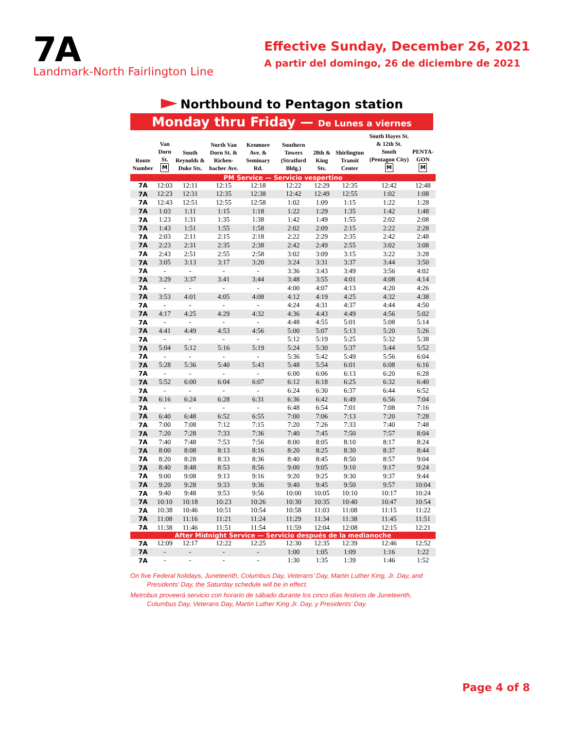7A
Landmark-North Fairlington Line
Effective Sunday, December 26, 2021
A partir del domingo, 26 de diciembre de 2021
Northbound to Pentagon station
Monday thru Friday — De Lunes a viernes
| Route Number | Van Dorn St. M | South Reynolds & Duke Sts. | North Van Dorn St. & Richen-bacher Ave. | Kenmore Ave. & Seminary Rd. | Southern Towers (Stratford Bldg.) | 28th & King Sts. | Shirlington Transit Center | South Hayes St. & 12th St. South (Pentagon City) M | PENTA-GON M |
| --- | --- | --- | --- | --- | --- | --- | --- | --- | --- |
| PM Service — Servicio vespertino | | | | | | | | | |
| 7A | 12:03 | 12:11 | 12:15 | 12:18 | 12:22 | 12:29 | 12:35 | 12:42 | 12:48 |
| 7A | 12:23 | 12:31 | 12:35 | 12:38 | 12:42 | 12:49 | 12:55 | 1:02 | 1:08 |
| 7A | 12:43 | 12:51 | 12:55 | 12:58 | 1:02 | 1:09 | 1:15 | 1:22 | 1:28 |
| 7A | 1:03 | 1:11 | 1:15 | 1:18 | 1:22 | 1:29 | 1:35 | 1:42 | 1:48 |
| 7A | 1:23 | 1:31 | 1:35 | 1:38 | 1:42 | 1:49 | 1:55 | 2:02 | 2:08 |
| 7A | 1:43 | 1:51 | 1:55 | 1:58 | 2:02 | 2:09 | 2:15 | 2:22 | 2:28 |
| 7A | 2:03 | 2:11 | 2:15 | 2:18 | 2:22 | 2:29 | 2:35 | 2:42 | 2:48 |
| 7A | 2:23 | 2:31 | 2:35 | 2:38 | 2:42 | 2:49 | 2:55 | 3:02 | 3:08 |
| 7A | 2:43 | 2:51 | 2:55 | 2:58 | 3:02 | 3:09 | 3:15 | 3:22 | 3:28 |
| 7A | 3:05 | 3:13 | 3:17 | 3:20 | 3:24 | 3:31 | 3:37 | 3:44 | 3:50 |
| 7A | - | - | - | - | 3:36 | 3:43 | 3:49 | 3:56 | 4:02 |
| 7A | 3:29 | 3:37 | 3:41 | 3:44 | 3:48 | 3:55 | 4:01 | 4:08 | 4:14 |
| 7A | - | - | - | - | 4:00 | 4:07 | 4:13 | 4:20 | 4:26 |
| 7A | 3:53 | 4:01 | 4:05 | 4:08 | 4:12 | 4:19 | 4:25 | 4:32 | 4:38 |
| 7A | - | - | - | - | 4:24 | 4:31 | 4:37 | 4:44 | 4:50 |
| 7A | 4:17 | 4:25 | 4:29 | 4:32 | 4:36 | 4:43 | 4:49 | 4:56 | 5:02 |
| 7A | - | - | - | - | 4:48 | 4:55 | 5:01 | 5:08 | 5:14 |
| 7A | 4:41 | 4:49 | 4:53 | 4:56 | 5:00 | 5:07 | 5:13 | 5:20 | 5:26 |
| 7A | - | - | - | - | 5:12 | 5:19 | 5:25 | 5:32 | 5:38 |
| 7A | 5:04 | 5:12 | 5:16 | 5:19 | 5:24 | 5:30 | 5:37 | 5:44 | 5:52 |
| 7A | - | - | - | - | 5:36 | 5:42 | 5:49 | 5:56 | 6:04 |
| 7A | 5:28 | 5:36 | 5:40 | 5:43 | 5:48 | 5:54 | 6:01 | 6:08 | 6:16 |
| 7A | - | - | - | - | 6:00 | 6:06 | 6:13 | 6:20 | 6:28 |
| 7A | 5:52 | 6:00 | 6:04 | 6:07 | 6:12 | 6:18 | 6:25 | 6:32 | 6:40 |
| 7A | - | - | - | - | 6:24 | 6:30 | 6:37 | 6:44 | 6:52 |
| 7A | 6:16 | 6:24 | 6:28 | 6:31 | 6:36 | 6:42 | 6:49 | 6:56 | 7:04 |
| 7A | - | - | - | - | 6:48 | 6:54 | 7:01 | 7:08 | 7:16 |
| 7A | 6:40 | 6:48 | 6:52 | 6:55 | 7:00 | 7:06 | 7:13 | 7:20 | 7:28 |
| 7A | 7:00 | 7:08 | 7:12 | 7:15 | 7:20 | 7:26 | 7:33 | 7:40 | 7:48 |
| 7A | 7:20 | 7:28 | 7:33 | 7:36 | 7:40 | 7:45 | 7:50 | 7:57 | 8:04 |
| 7A | 7:40 | 7:48 | 7:53 | 7:56 | 8:00 | 8:05 | 8:10 | 8:17 | 8:24 |
| 7A | 8:00 | 8:08 | 8:13 | 8:16 | 8:20 | 8:25 | 8:30 | 8:37 | 8:44 |
| 7A | 8:20 | 8:28 | 8:33 | 8:36 | 8:40 | 8:45 | 8:50 | 8:57 | 9:04 |
| 7A | 8:40 | 8:48 | 8:53 | 8:56 | 9:00 | 9:05 | 9:10 | 9:17 | 9:24 |
| 7A | 9:00 | 9:08 | 9:13 | 9:16 | 9:20 | 9:25 | 9:30 | 9:37 | 9:44 |
| 7A | 9:20 | 9:28 | 9:33 | 9:36 | 9:40 | 9:45 | 9:50 | 9:57 | 10:04 |
| 7A | 9:40 | 9:48 | 9:53 | 9:56 | 10:00 | 10:05 | 10:10 | 10:17 | 10:24 |
| 7A | 10:10 | 10:18 | 10:23 | 10:26 | 10:30 | 10:35 | 10:40 | 10:47 | 10:54 |
| 7A | 10:38 | 10:46 | 10:51 | 10:54 | 10:58 | 11:03 | 11:08 | 11:15 | 11:22 |
| 7A | 11:08 | 11:16 | 11:21 | 11:24 | 11:29 | 11:34 | 11:38 | 11:45 | 11:51 |
| 7A | 11:38 | 11:46 | 11:51 | 11:54 | 11:59 | 12:04 | 12:08 | 12:15 | 12:21 |
| After Midnight Service — Servicio después de la medianoche | | | | | | | | | |
| 7A | 12:09 | 12:17 | 12:22 | 12:25 | 12:30 | 12:35 | 12:39 | 12:46 | 12:52 |
| 7A | - | - | - | - | 1:00 | 1:05 | 1:09 | 1:16 | 1:22 |
| 7A | - | - | - | - | 1:30 | 1:35 | 1:39 | 1:46 | 1:52 |
On five Federal holidays, Juneteenth, Columbus Day, Veterans’ Day, Martin Luther King, Jr. Day, and Presidents’ Day, the Saturday schedule will be in effect.
Metrobus proveerá servicio con horario de sábado durante los cinco días festivos de Juneteenth, Columbus Day, Veterans Day, Martin Luther King Jr. Day, y Presidents’ Day.
Page 4 of 8